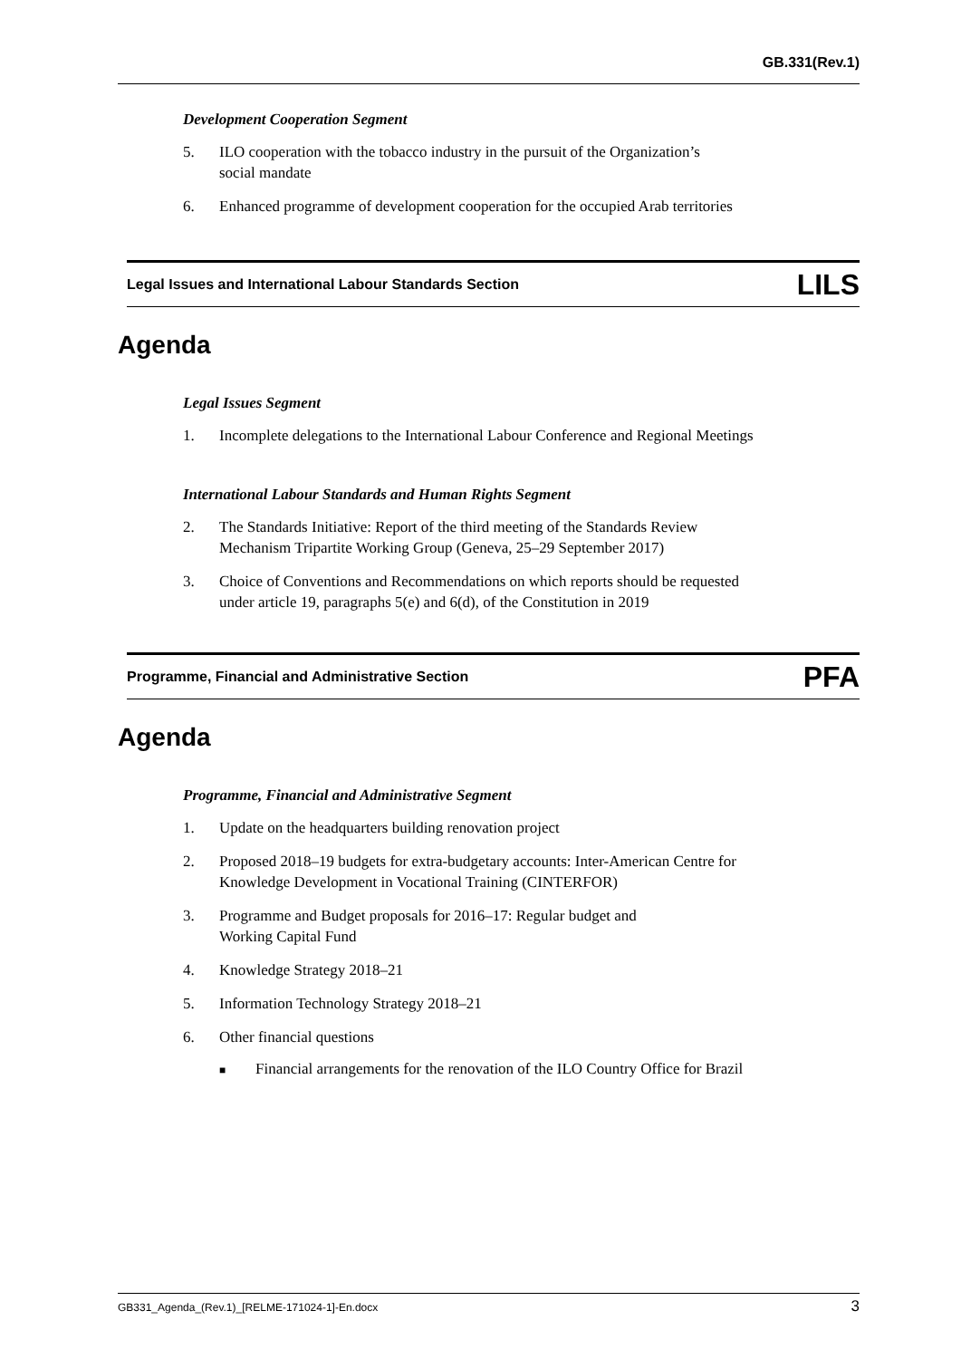GB.331(Rev.1)
Development Cooperation Segment
5. ILO cooperation with the tobacco industry in the pursuit of the Organization’s
social mandate
6. Enhanced programme of development cooperation for the occupied Arab territories
Legal Issues and International Labour Standards Section LILS
Agenda
Legal Issues Segment
1. Incomplete delegations to the International Labour Conference and Regional Meetings
International Labour Standards and Human Rights Segment
2. The Standards Initiative: Report of the third meeting of the Standards Review
Mechanism Tripartite Working Group (Geneva, 25–29 September 2017)
3. Choice of Conventions and Recommendations on which reports should be requested
under article 19, paragraphs 5(e) and 6(d), of the Constitution in 2019
Programme, Financial and Administrative Section PFA
Agenda
Programme, Financial and Administrative Segment
1. Update on the headquarters building renovation project
2. Proposed 2018–19 budgets for extra-budgetary accounts: Inter-American Centre for
Knowledge Development in Vocational Training (CINTERFOR)
3. Programme and Budget proposals for 2016–17: Regular budget and
Working Capital Fund
4. Knowledge Strategy 2018–21
5. Information Technology Strategy 2018–21
6. Other financial questions
■ Financial arrangements for the renovation of the ILO Country Office for Brazil
GB331_Agenda_(Rev.1)_[RELME-171024-1]-En.docx 3